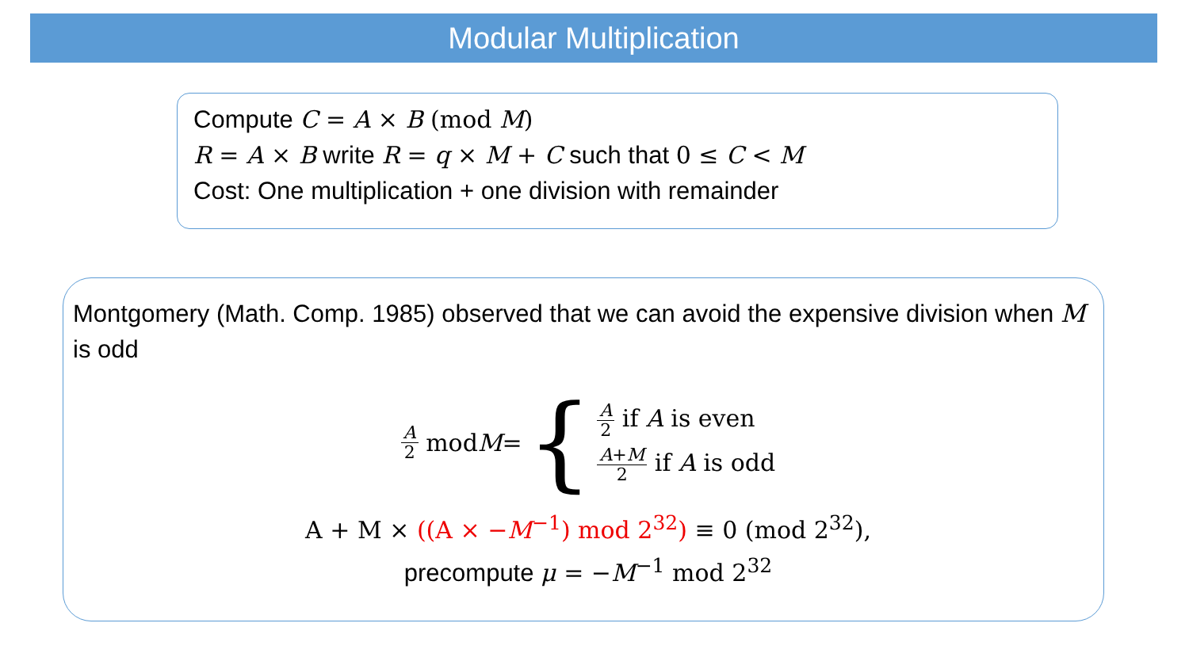Modular Multiplication
Compute C = A × B (mod M)
R = A × B write R = q × M + C such that 0 ≤ C < M
Cost: One multiplication + one division with remainder
Montgomery (Math. Comp. 1985) observed that we can avoid the expensive division when M is odd
A 2 mod M = {
A 2 if A is even
A+M 2 if A is odd
A + M × ((A × −M<sup>−1</sup>) mod 2<sup>32</sup>) ≡ 0 (mod 2<sup>32</sup>),
precompute μ = −M<sup>−1</sup> mod 2<sup>32</sup>